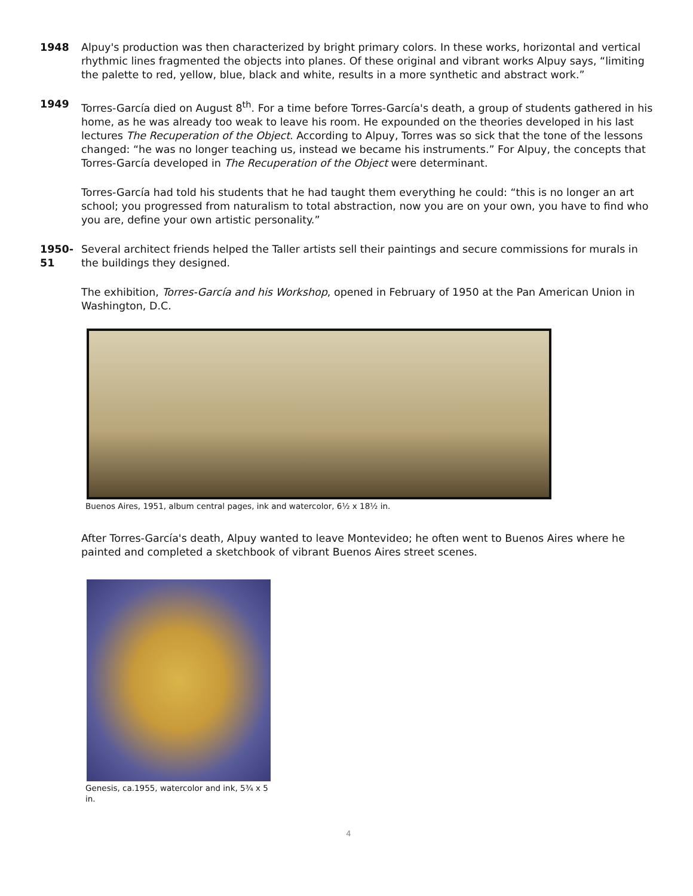1948 Alpuy's production was then characterized by bright primary colors. In these works, horizontal and vertical rhythmic lines fragmented the objects into planes. Of these original and vibrant works Alpuy says, “limiting the palette to red, yellow, blue, black and white, results in a more synthetic and abstract work.”
1949 Torres-García died on August 8<sup>th</sup>. For a time before Torres-García's death, a group of students gathered in his home, as he was already too weak to leave his room. He expounded on the theories developed in his last lectures The Recuperation of the Object. According to Alpuy, Torres was so sick that the tone of the lessons changed: “he was no longer teaching us, instead we became his instruments.” For Alpuy, the concepts that Torres-García developed in The Recuperation of the Object were determinant.
Torres-García had told his students that he had taught them everything he could: “this is no longer an art school; you progressed from naturalism to total abstraction, now you are on your own, you have to find who you are, define your own artistic personality.”
1950-51
Several architect friends helped the Taller artists sell their paintings and secure commissions for murals in the buildings they designed.
The exhibition, Torres-García and his Workshop, opened in February of 1950 at the Pan American Union in Washington, D.C.
Buenos Aires, 1951, album central pages, ink and watercolor, 6½ x 18½ in.
After Torres-García's death, Alpuy wanted to leave Montevideo; he often went to Buenos Aires where he painted and completed a sketchbook of vibrant Buenos Aires street scenes.
Genesis, ca.1955, watercolor and ink, 5¾ x 5 in.
4